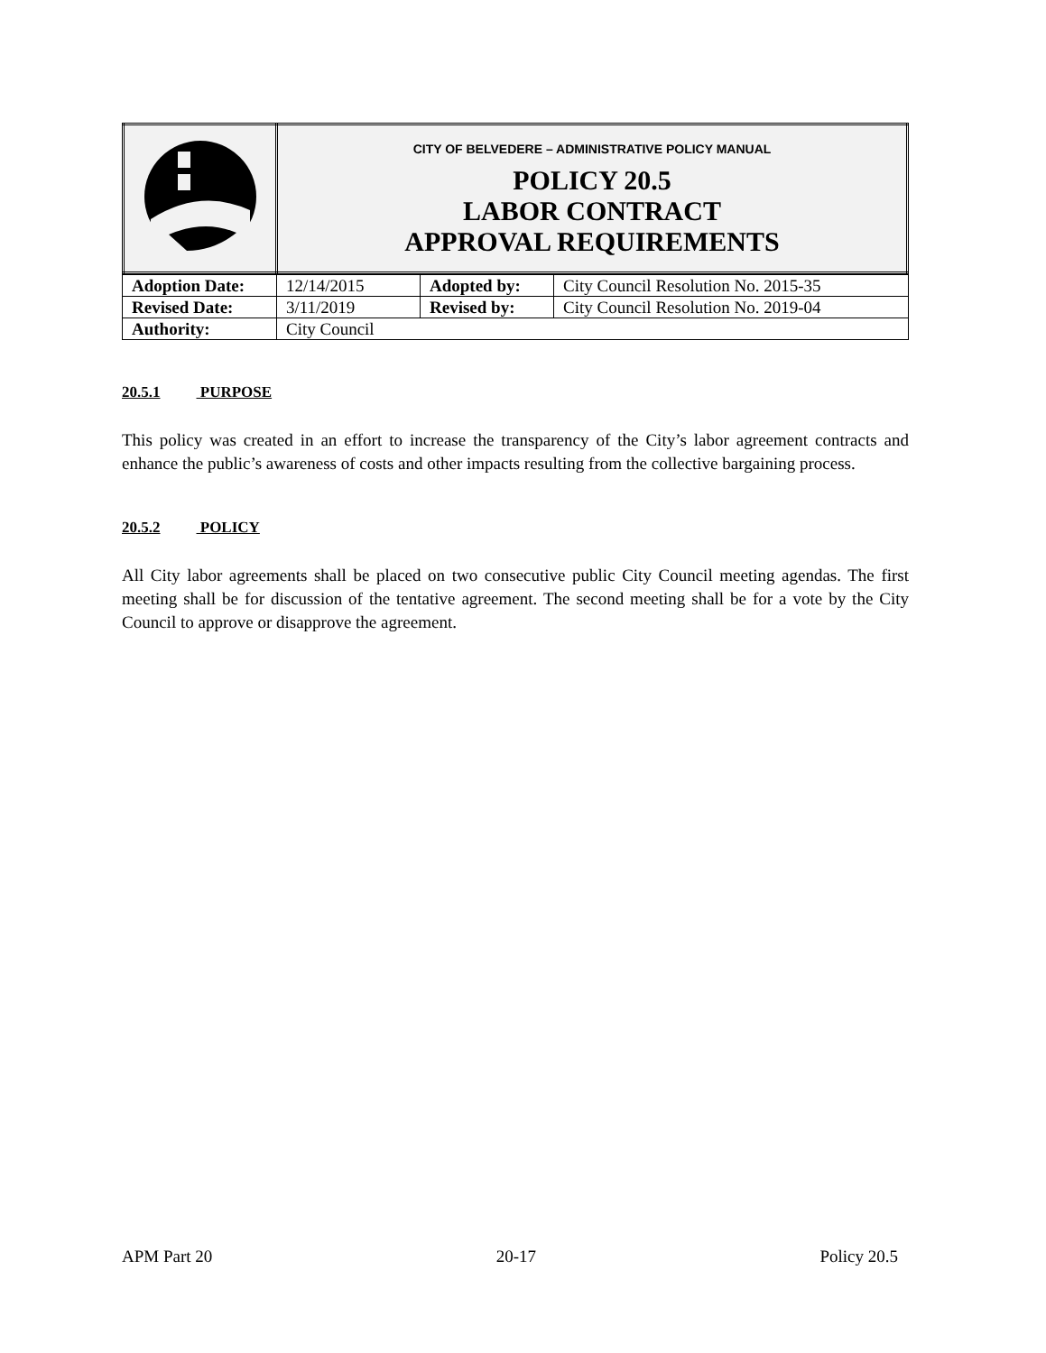| | CITY OF BELVEDERE – ADMINISTRATIVE POLICY MANUAL POLICY 20.5 LABOR CONTRACT APPROVAL REQUIREMENTS |
| Adoption Date: | 12/14/2015 | Adopted by: | City Council Resolution No. 2015-35 |
| Revised Date: | 3/11/2019 | Revised by: | City Council Resolution No. 2019-04 |
| Authority: | City Council | | |
20.5.1 PURPOSE
This policy was created in an effort to increase the transparency of the City’s labor agreement contracts and enhance the public’s awareness of costs and other impacts resulting from the collective bargaining process.
20.5.2 POLICY
All City labor agreements shall be placed on two consecutive public City Council meeting agendas. The first meeting shall be for discussion of the tentative agreement. The second meeting shall be for a vote by the City Council to approve or disapprove the agreement.
APM Part 20 20-17 Policy 20.5